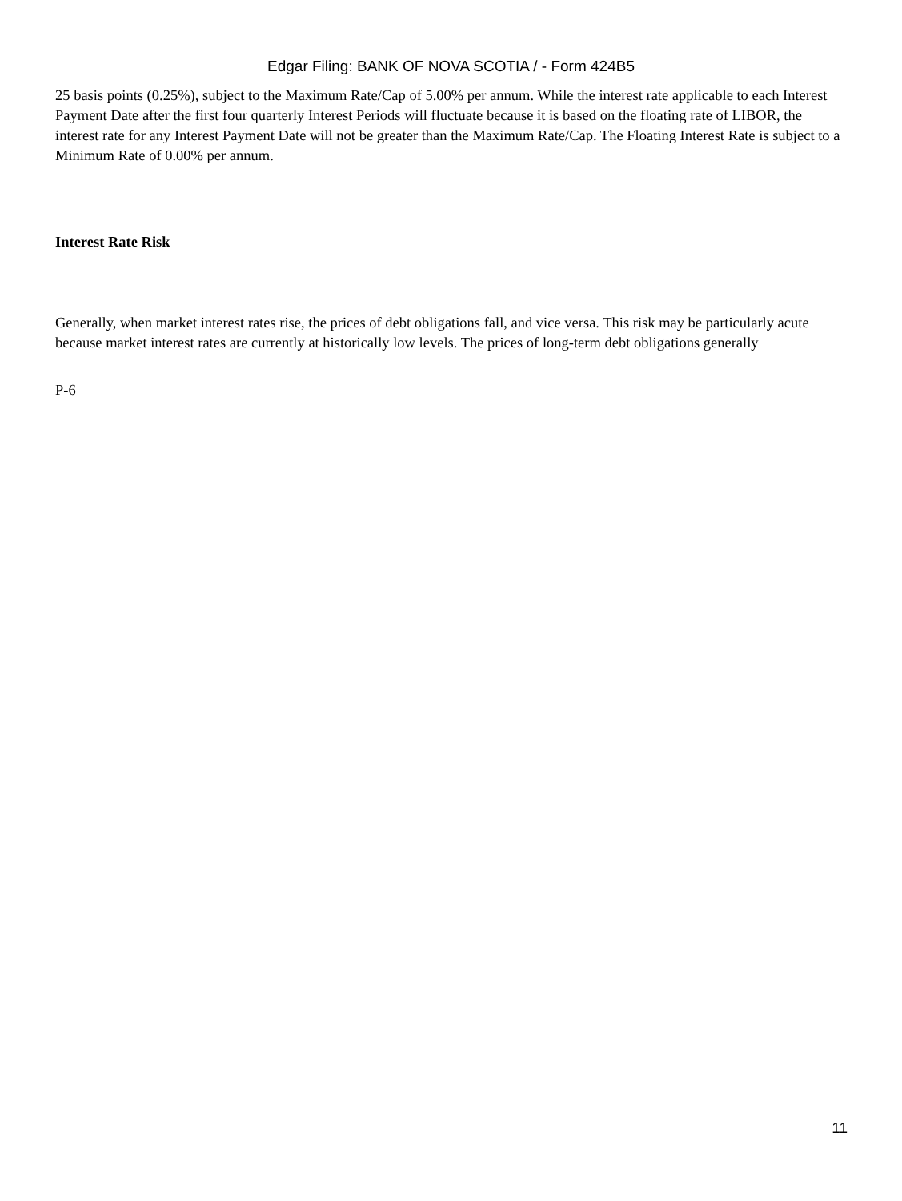Edgar Filing: BANK OF NOVA SCOTIA / - Form 424B5
25 basis points (0.25%), subject to the Maximum Rate/Cap of 5.00% per annum. While the interest rate applicable to each Interest Payment Date after the first four quarterly Interest Periods will fluctuate because it is based on the floating rate of LIBOR, the interest rate for any Interest Payment Date will not be greater than the Maximum Rate/Cap. The Floating Interest Rate is subject to a Minimum Rate of 0.00% per annum.
Interest Rate Risk
Generally, when market interest rates rise, the prices of debt obligations fall, and vice versa. This risk may be particularly acute because market interest rates are currently at historically low levels. The prices of long-term debt obligations generally
P-6
11